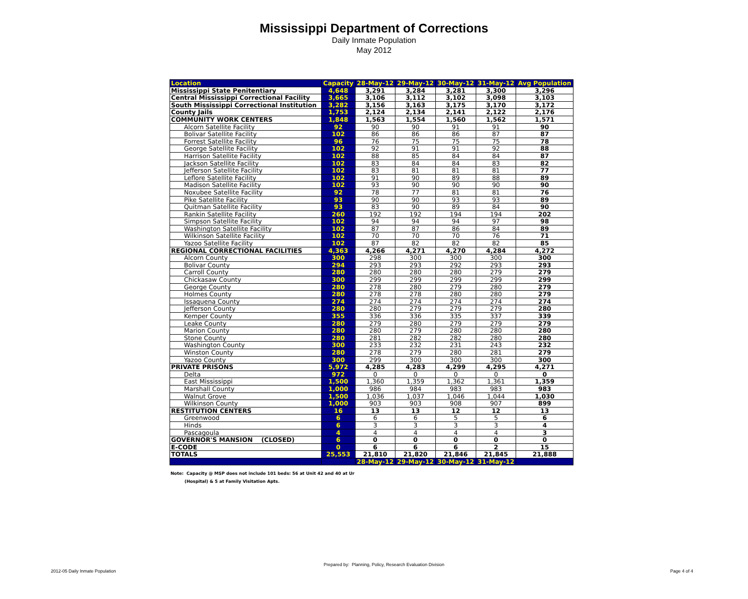Mississippi Department of Corrections
Daily Inmate Population
May 2012
| Location | Capacity | 28-May-12 | 29-May-12 | 30-May-12 | 31-May-12 | Avg Population |
| --- | --- | --- | --- | --- | --- | --- |
| Mississippi State Penitentiary | 4,648 | 3,291 | 3,284 | 3,281 | 3,300 | 3,296 |
| Central Mississippi Correctional Facility | 3,665 | 3,106 | 3,112 | 3,102 | 3,098 | 3,103 |
| South Mississippi Correctional Institution | 3,282 | 3,156 | 3,163 | 3,175 | 3,170 | 3,172 |
| County Jails | 1,753 | 2,124 | 2,134 | 2,141 | 2,122 | 2,176 |
| COMMUNITY WORK CENTERS | 1,848 | 1,563 | 1,554 | 1,560 | 1,562 | 1,571 |
| Alcorn Satellite Facility | 92 | 90 | 90 | 91 | 91 | 90 |
| Bolivar Satellite Facility | 102 | 86 | 86 | 86 | 87 | 87 |
| Forrest Satellite Facility | 96 | 76 | 75 | 75 | 75 | 78 |
| George Satellite Facility | 102 | 92 | 91 | 91 | 92 | 88 |
| Harrison Satellite Facility | 102 | 88 | 85 | 84 | 84 | 87 |
| Jackson Satellite Facility | 102 | 83 | 84 | 84 | 83 | 82 |
| Jefferson Satellite Facility | 102 | 83 | 81 | 81 | 81 | 77 |
| Leflore Satellite Facility | 102 | 91 | 90 | 89 | 88 | 89 |
| Madison Satellite Facility | 102 | 93 | 90 | 90 | 90 | 90 |
| Noxubee Satellite Facility | 92 | 78 | 77 | 81 | 81 | 76 |
| Pike Satellite Facility | 93 | 90 | 90 | 93 | 93 | 89 |
| Quitman Satellite Facility | 93 | 83 | 90 | 89 | 84 | 90 |
| Rankin Satellite Facility | 260 | 192 | 192 | 194 | 194 | 202 |
| Simpson Satellite Facility | 102 | 94 | 94 | 94 | 97 | 98 |
| Washington Satellite Facility | 102 | 87 | 87 | 86 | 84 | 89 |
| Wilkinson Satellite Facility | 102 | 70 | 70 | 70 | 76 | 71 |
| Yazoo Satellite Facility | 102 | 87 | 82 | 82 | 82 | 85 |
| REGIONAL CORRECTIONAL FACILITIES | 4,363 | 4,266 | 4,271 | 4,270 | 4,284 | 4,272 |
| Alcorn County | 300 | 298 | 300 | 300 | 300 | 300 |
| Bolivar County | 294 | 293 | 293 | 292 | 293 | 293 |
| Carroll County | 280 | 280 | 280 | 280 | 279 | 279 |
| Chickasaw County | 300 | 299 | 299 | 299 | 299 | 299 |
| George County | 280 | 278 | 280 | 279 | 280 | 279 |
| Holmes County | 280 | 278 | 278 | 280 | 280 | 279 |
| Issaquena County | 274 | 274 | 274 | 274 | 274 | 274 |
| Jefferson County | 280 | 280 | 279 | 279 | 279 | 280 |
| Kemper County | 355 | 336 | 336 | 335 | 337 | 339 |
| Leake County | 280 | 279 | 280 | 279 | 279 | 279 |
| Marion County | 280 | 280 | 279 | 280 | 280 | 280 |
| Stone County | 280 | 281 | 282 | 282 | 280 | 280 |
| Washington County | 300 | 233 | 232 | 231 | 243 | 232 |
| Winston County | 280 | 278 | 279 | 280 | 281 | 279 |
| Yazoo County | 300 | 299 | 300 | 300 | 300 | 300 |
| PRIVATE PRISONS | 5,972 | 4,285 | 4,283 | 4,299 | 4,295 | 4,271 |
| Delta | 972 | 0 | 0 | 0 | 0 | 0 |
| East Mississippi | 1,500 | 1,360 | 1,359 | 1,362 | 1,361 | 1,359 |
| Marshall County | 1,000 | 986 | 984 | 983 | 983 | 983 |
| Walnut Grove | 1,500 | 1,036 | 1,037 | 1,046 | 1,044 | 1,030 |
| Wilkinson County | 1,000 | 903 | 903 | 908 | 907 | 899 |
| RESTITUTION CENTERS | 16 | 13 | 13 | 12 | 12 | 13 |
| Greenwood | 6 | 6 | 6 | 5 | 5 | 6 |
| Hinds | 6 | 3 | 3 | 3 | 3 | 4 |
| Pascagoula | 4 | 4 | 4 | 4 | 4 | 3 |
| GOVERNOR'S MANSION (CLOSED) | 6 | 0 | 0 | 0 | 0 | 0 |
| E-CODE | 0 | 6 | 6 | 6 | 2 | 15 |
| TOTALS | 25,553 | 21,810 | 21,820 | 21,846 | 21,845 | 21,888 |
| | | 28-May-12 | 29-May-12 | 30-May-12 | 31-May-12 | |
Note: Capacity @ MSP does not include 101 beds: 56 at Unit 42 and 40 at Ur
(Hospital) & 5 at Family Visitation Apts.
Prepared by: Planning, Policy, Research Evaluation Division
2012-05 Daily Inmate Population Page 4 of 4